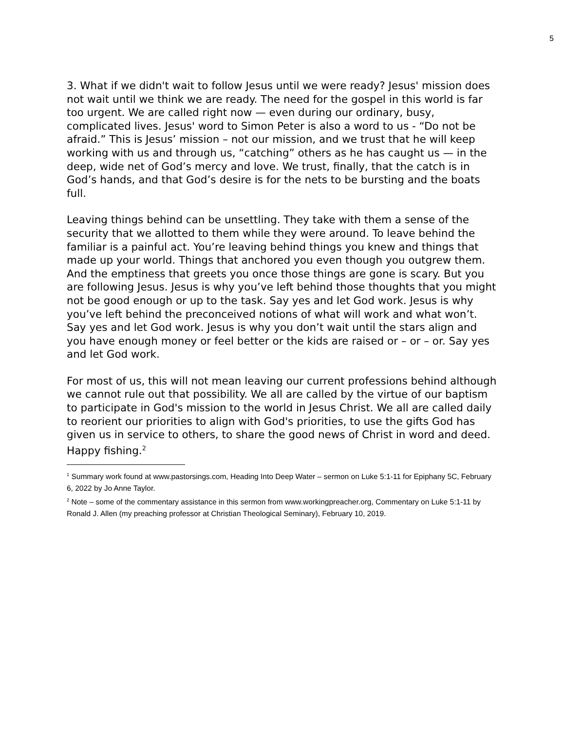5
3. What if we didn't wait to follow Jesus until we were ready? Jesus' mission does not wait until we think we are ready. The need for the gospel in this world is far too urgent. We are called right now — even during our ordinary, busy, complicated lives. Jesus' word to Simon Peter is also a word to us - “Do not be afraid.” This is Jesus’ mission – not our mission, and we trust that he will keep working with us and through us, “catching” others as he has caught us — in the deep, wide net of God’s mercy and love. We trust, finally, that the catch is in God’s hands, and that God’s desire is for the nets to be bursting and the boats full.
Leaving things behind can be unsettling. They take with them a sense of the security that we allotted to them while they were around. To leave behind the familiar is a painful act. You’re leaving behind things you knew and things that made up your world. Things that anchored you even though you outgrew them. And the emptiness that greets you once those things are gone is scary. But you are following Jesus. Jesus is why you’ve left behind those thoughts that you might not be good enough or up to the task. Say yes and let God work. Jesus is why you’ve left behind the preconceived notions of what will work and what won’t. Say yes and let God work. Jesus is why you don’t wait until the stars align and you have enough money or feel better or the kids are raised or – or – or. Say yes and let God work.
For most of us, this will not mean leaving our current professions behind although we cannot rule out that possibility. We all are called by the virtue of our baptism to participate in God's mission to the world in Jesus Christ. We all are called daily to reorient our priorities to align with God's priorities, to use the gifts God has given us in service to others, to share the good news of Christ in word and deed. Happy fishing.<sup>2</sup>
<sup>1</sup> Summary work found at www.pastorsings.com, Heading Into Deep Water – sermon on Luke 5:1-11 for Epiphany 5C, February 6, 2022 by Jo Anne Taylor.
<sup>2</sup> Note – some of the commentary assistance in this sermon from www.workingpreacher.org, Commentary on Luke 5:1-11 by Ronald J. Allen (my preaching professor at Christian Theological Seminary), February 10, 2019.